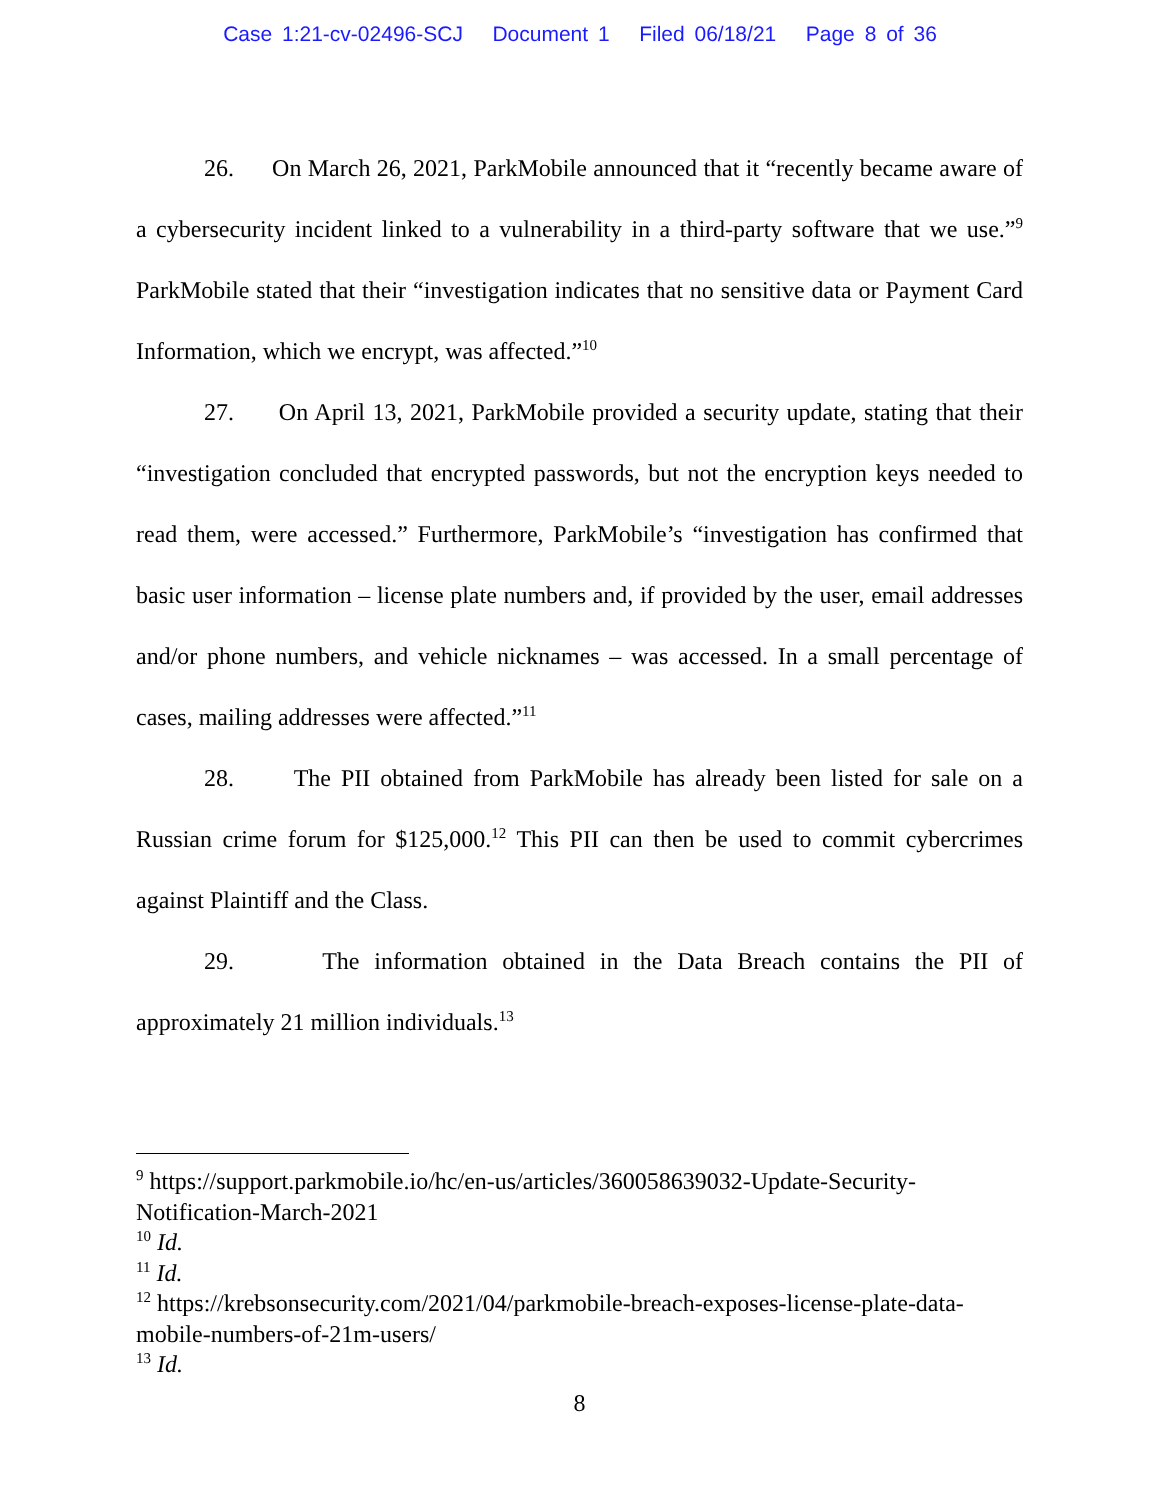Case 1:21-cv-02496-SCJ Document 1 Filed 06/18/21 Page 8 of 36
26. On March 26, 2021, ParkMobile announced that it “recently became aware of a cybersecurity incident linked to a vulnerability in a third-party software that we use.”<sup>9</sup> ParkMobile stated that their “investigation indicates that no sensitive data or Payment Card Information, which we encrypt, was affected.”<sup>10</sup>
27. On April 13, 2021, ParkMobile provided a security update, stating that their “investigation concluded that encrypted passwords, but not the encryption keys needed to read them, were accessed.” Furthermore, ParkMobile’s “investigation has confirmed that basic user information – license plate numbers and, if provided by the user, email addresses and/or phone numbers, and vehicle nicknames – was accessed. In a small percentage of cases, mailing addresses were affected.”<sup>11</sup>
28. The PII obtained from ParkMobile has already been listed for sale on a Russian crime forum for $125,000.<sup>12</sup> This PII can then be used to commit cybercrimes against Plaintiff and the Class.
29. The information obtained in the Data Breach contains the PII of approximately 21 million individuals.<sup>13</sup>
<sup>9</sup> https://support.parkmobile.io/hc/en-us/articles/360058639032-Update-Security-Notification-March-2021
<sup>10</sup> Id.
<sup>11</sup> Id.
<sup>12</sup> https://krebsonsecurity.com/2021/04/parkmobile-breach-exposes-license-plate-data-mobile-numbers-of-21m-users/
<sup>13</sup> Id.
8